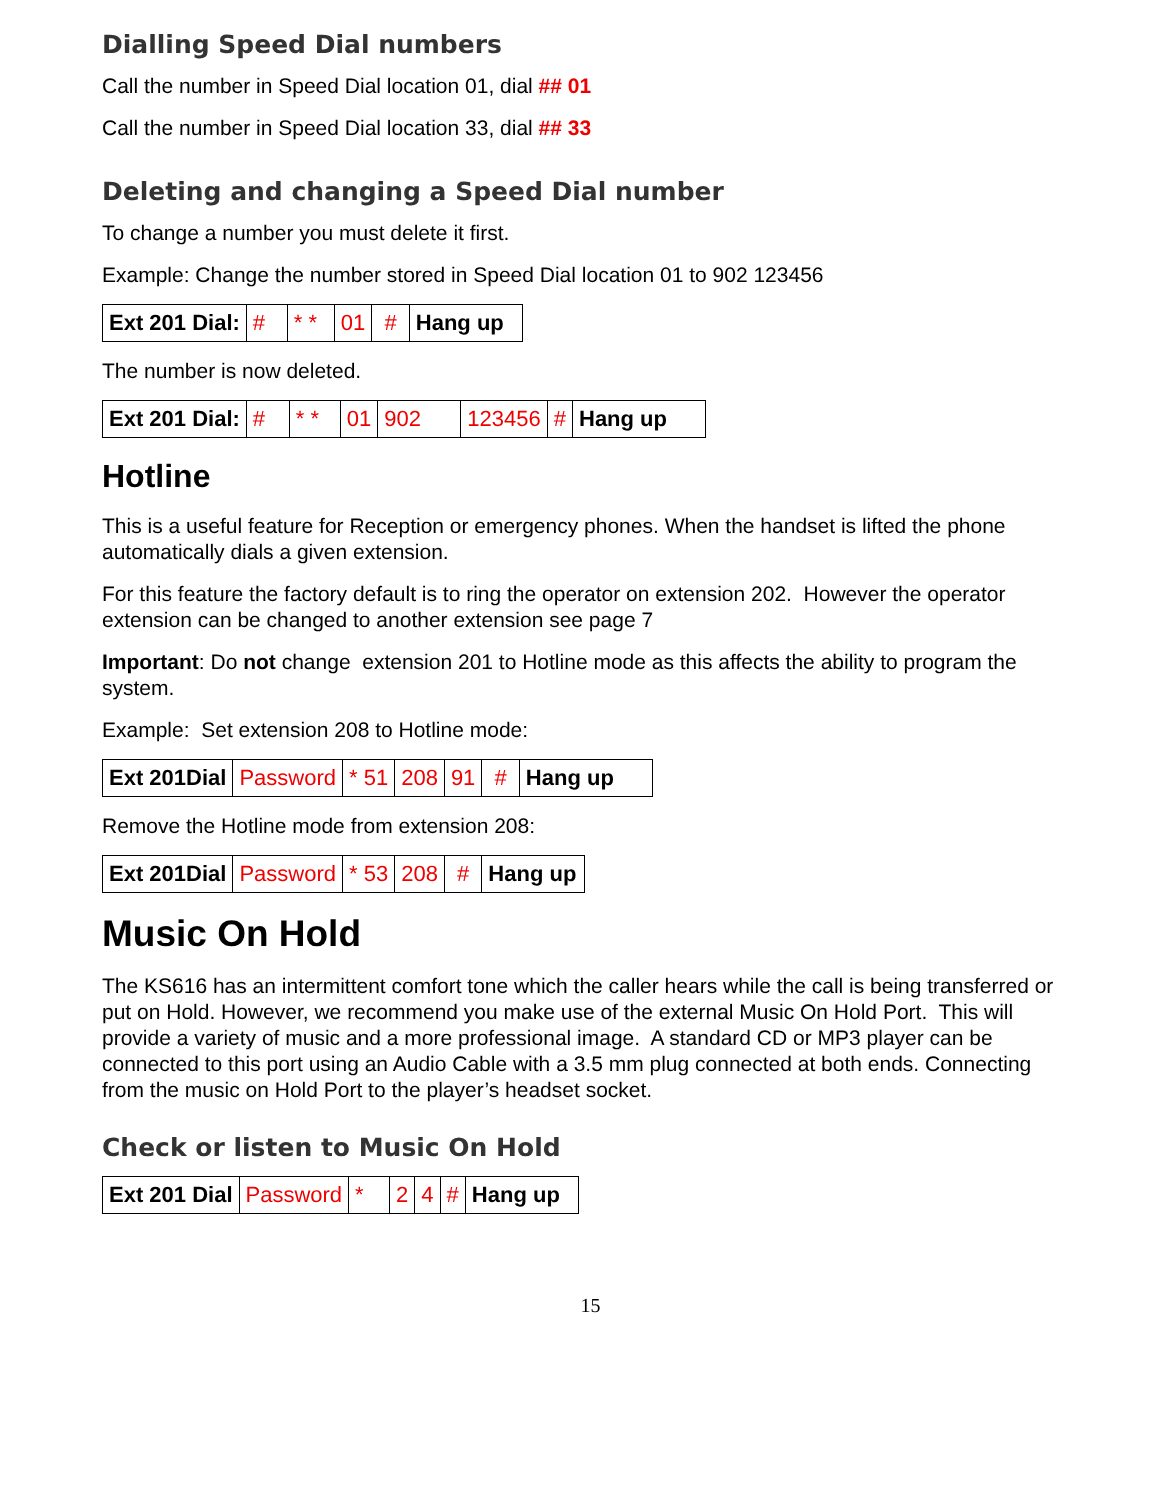Dialling Speed Dial numbers
Call the number in Speed Dial location 01, dial ## 01
Call the number in Speed Dial location 33, dial ## 33
Deleting and changing a Speed Dial number
To change a number you must delete it first.
Example: Change the number stored in Speed Dial location 01 to 902 123456
| Ext 201 Dial: | # | * * | 01 | # | Hang up |
The number is now deleted.
| Ext 201 Dial: | # | * * | 01 | 902 | 123456 | # | Hang up |
Hotline
This is a useful feature for Reception or emergency phones. When the handset is lifted the phone automatically dials a given extension.
For this feature the factory default is to ring the operator on extension 202. However the operator extension can be changed to another extension see page 7
Important: Do not change extension 201 to Hotline mode as this affects the ability to program the system.
Example: Set extension 208 to Hotline mode:
| Ext 201Dial | Password | * 51 | 208 | 91 | # | Hang up |
Remove the Hotline mode from extension 208:
| Ext 201Dial | Password | * 53 | 208 | # | Hang up |
Music On Hold
The KS616 has an intermittent comfort tone which the caller hears while the call is being transferred or put on Hold. However, we recommend you make use of the external Music On Hold Port. This will provide a variety of music and a more professional image. A standard CD or MP3 player can be connected to this port using an Audio Cable with a 3.5 mm plug connected at both ends. Connecting from the music on Hold Port to the player’s headset socket.
Check or listen to Music On Hold
| Ext 201 Dial | Password | * | 2 | 4 | # | Hang up |
15